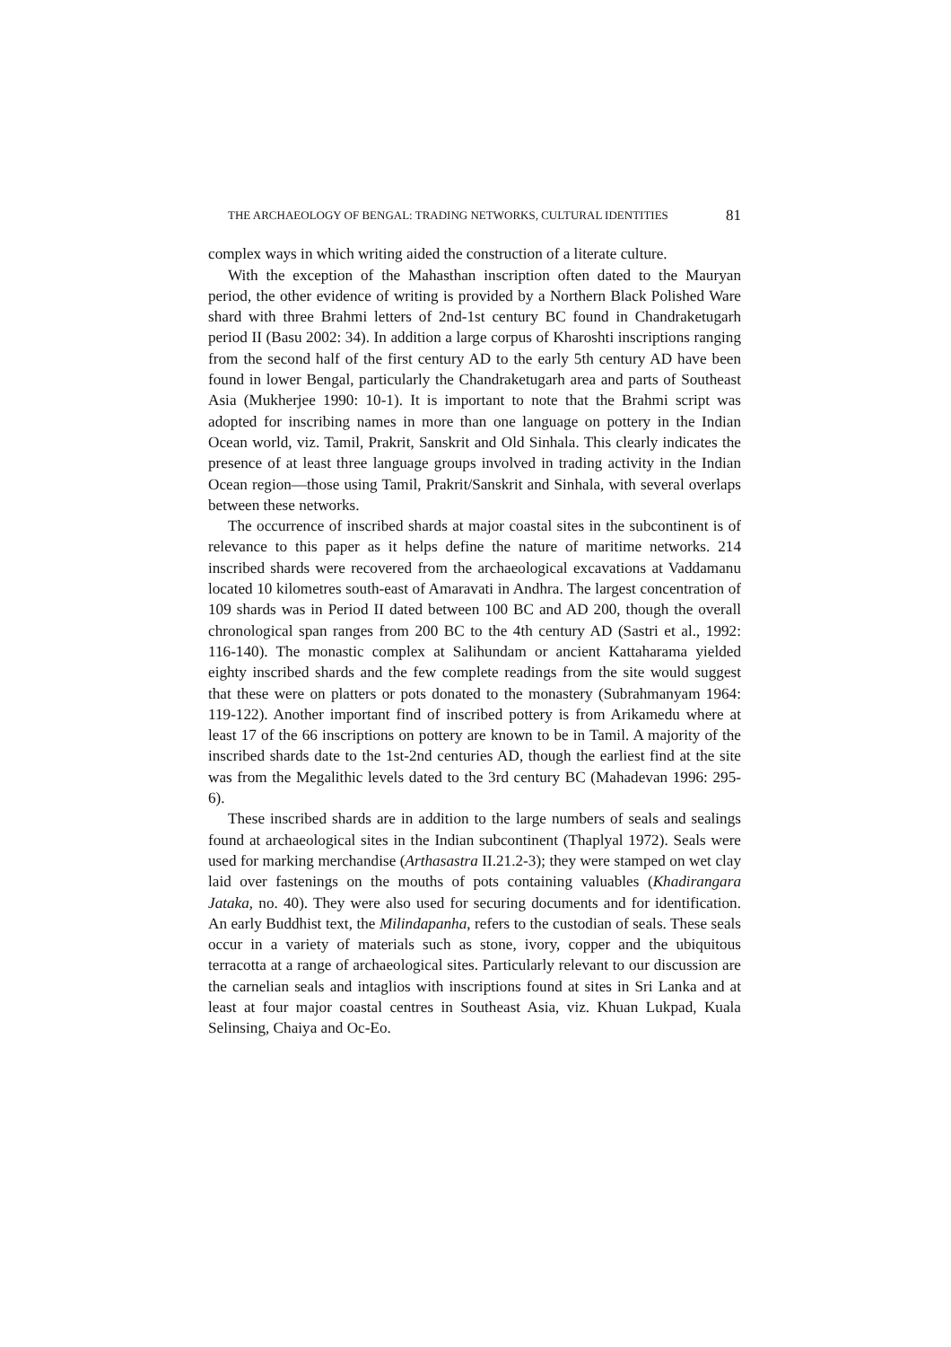THE ARCHAEOLOGY OF BENGAL: TRADING NETWORKS, CULTURAL IDENTITIES 81
complex ways in which writing aided the construction of a literate culture.
With the exception of the Mahasthan inscription often dated to the Mauryan period, the other evidence of writing is provided by a Northern Black Polished Ware shard with three Brahmi letters of 2nd-1st century BC found in Chandraketugarh period II (Basu 2002: 34). In addition a large corpus of Kharoshti inscriptions ranging from the second half of the first century AD to the early 5th century AD have been found in lower Bengal, particularly the Chandraketugarh area and parts of Southeast Asia (Mukherjee 1990: 10-1). It is important to note that the Brahmi script was adopted for inscribing names in more than one language on pottery in the Indian Ocean world, viz. Tamil, Prakrit, Sanskrit and Old Sinhala. This clearly indicates the presence of at least three language groups involved in trading activity in the Indian Ocean region—those using Tamil, Prakrit/Sanskrit and Sinhala, with several overlaps between these networks.
The occurrence of inscribed shards at major coastal sites in the subcontinent is of relevance to this paper as it helps define the nature of maritime networks. 214 inscribed shards were recovered from the archaeological excavations at Vaddamanu located 10 kilometres south-east of Amaravati in Andhra. The largest concentration of 109 shards was in Period II dated between 100 BC and AD 200, though the overall chronological span ranges from 200 BC to the 4th century AD (Sastri et al., 1992: 116-140). The monastic complex at Salihundam or ancient Kattaharama yielded eighty inscribed shards and the few complete readings from the site would suggest that these were on platters or pots donated to the monastery (Subrahmanyam 1964: 119-122). Another important find of inscribed pottery is from Arikamedu where at least 17 of the 66 inscriptions on pottery are known to be in Tamil. A majority of the inscribed shards date to the 1st-2nd centuries AD, though the earliest find at the site was from the Megalithic levels dated to the 3rd century BC (Mahadevan 1996: 295-6).
These inscribed shards are in addition to the large numbers of seals and sealings found at archaeological sites in the Indian subcontinent (Thaplyal 1972). Seals were used for marking merchandise (Arthasastra II.21.2-3); they were stamped on wet clay laid over fastenings on the mouths of pots containing valuables (Khadirangara Jataka, no. 40). They were also used for securing documents and for identification. An early Buddhist text, the Milindapanha, refers to the custodian of seals. These seals occur in a variety of materials such as stone, ivory, copper and the ubiquitous terracotta at a range of archaeological sites. Particularly relevant to our discussion are the carnelian seals and intaglios with inscriptions found at sites in Sri Lanka and at least at four major coastal centres in Southeast Asia, viz. Khuan Lukpad, Kuala Selinsing, Chaiya and Oc-Eo.